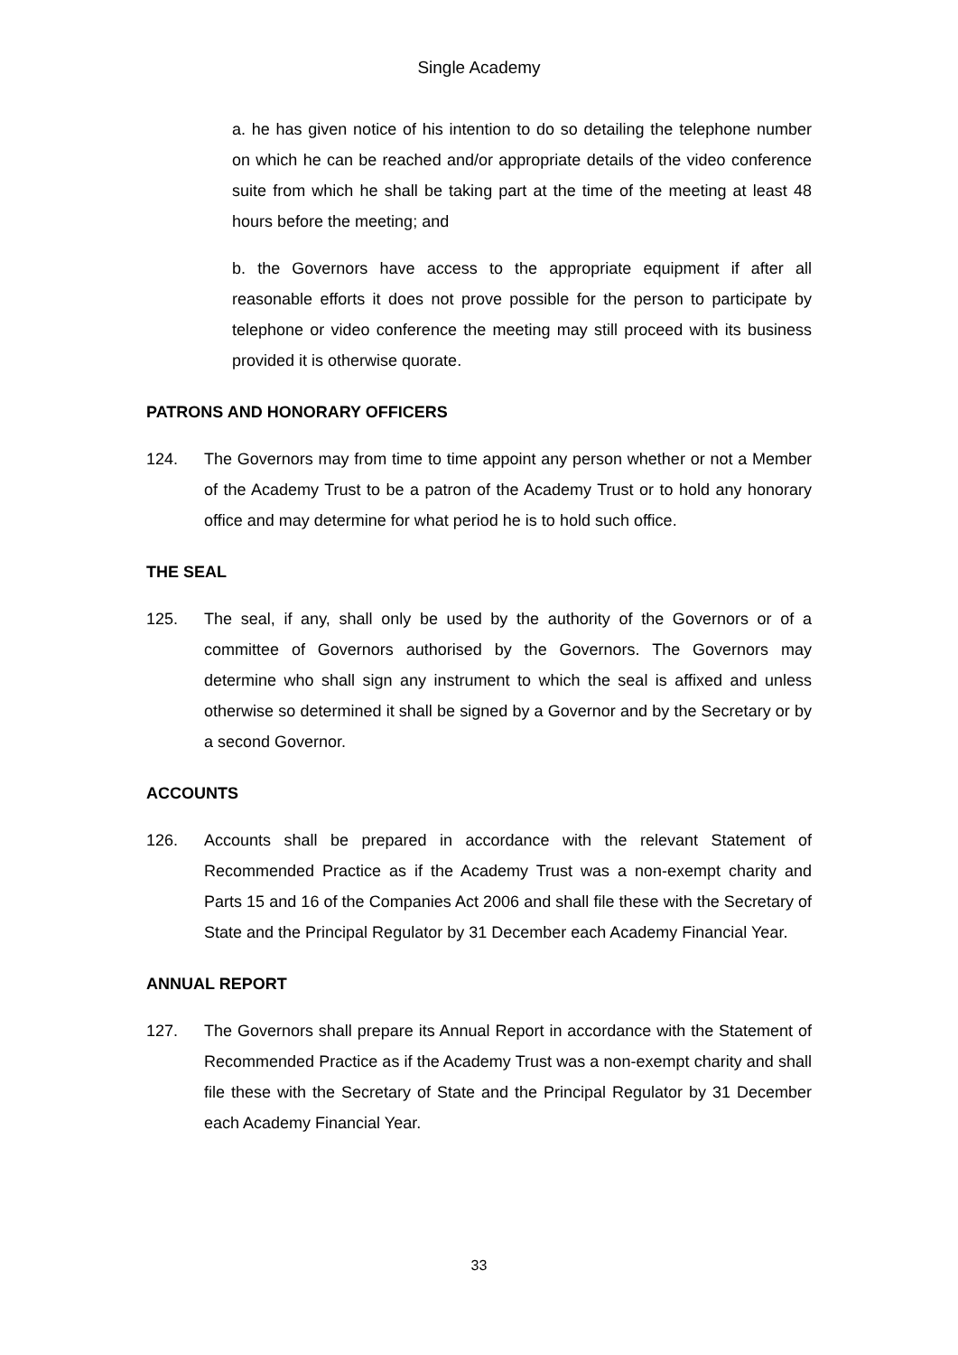Single Academy
a. he has given notice of his intention to do so detailing the telephone number on which he can be reached and/or appropriate details of the video conference suite from which he shall be taking part at the time of the meeting at least 48 hours before the meeting; and
b. the Governors have access to the appropriate equipment if after all reasonable efforts it does not prove possible for the person to participate by telephone or video conference the meeting may still proceed with its business provided it is otherwise quorate.
PATRONS AND HONORARY OFFICERS
124. The Governors may from time to time appoint any person whether or not a Member of the Academy Trust to be a patron of the Academy Trust or to hold any honorary office and may determine for what period he is to hold such office.
THE SEAL
125. The seal, if any, shall only be used by the authority of the Governors or of a committee of Governors authorised by the Governors. The Governors may determine who shall sign any instrument to which the seal is affixed and unless otherwise so determined it shall be signed by a Governor and by the Secretary or by a second Governor.
ACCOUNTS
126. Accounts shall be prepared in accordance with the relevant Statement of Recommended Practice as if the Academy Trust was a non-exempt charity and Parts 15 and 16 of the Companies Act 2006 and shall file these with the Secretary of State and the Principal Regulator by 31 December each Academy Financial Year.
ANNUAL REPORT
127. The Governors shall prepare its Annual Report in accordance with the Statement of Recommended Practice as if the Academy Trust was a non-exempt charity and shall file these with the Secretary of State and the Principal Regulator by 31 December each Academy Financial Year.
33